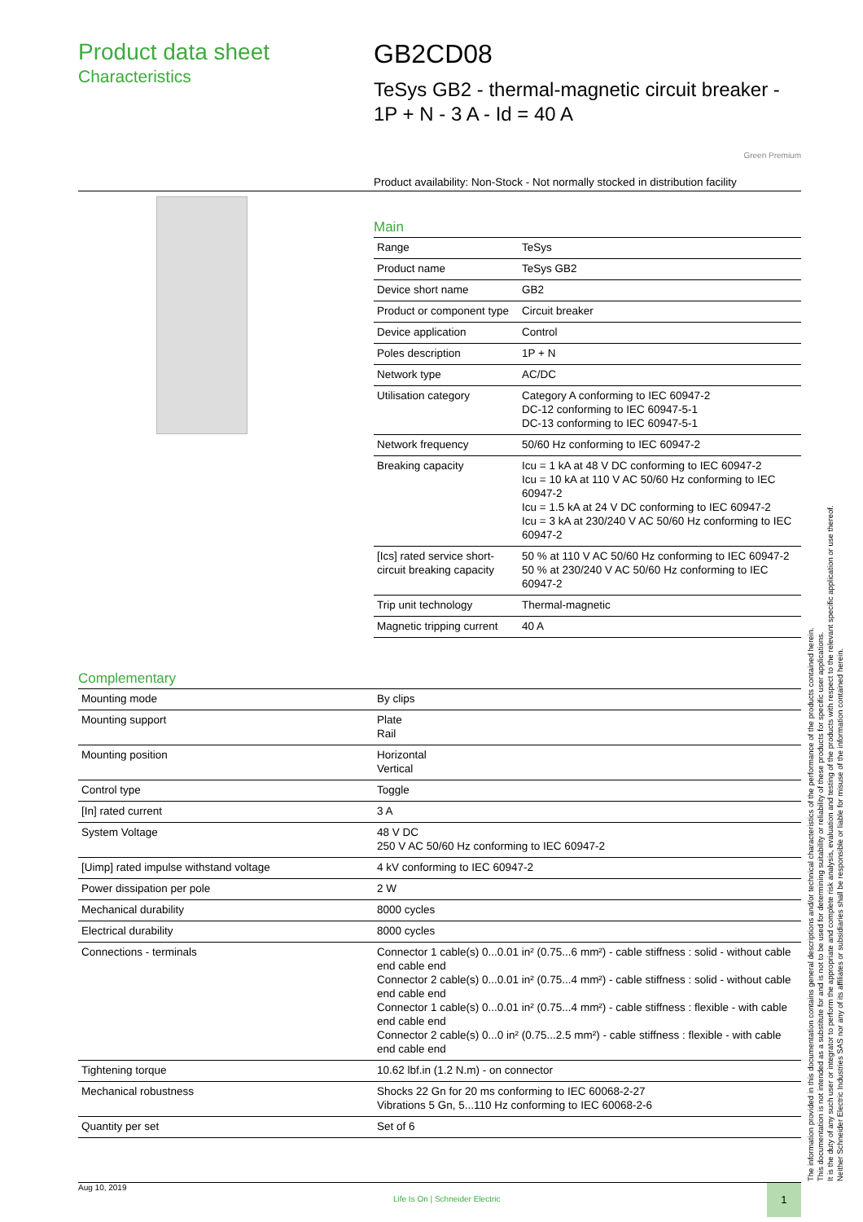Product data sheet
Characteristics
GB2CD08
TeSys GB2 - thermal-magnetic circuit breaker - 1P + N - 3 A - Id = 40 A
Green Premium
Product availability: Non-Stock - Not normally stocked in distribution facility
Main
| Range | TeSys |
| Product name | TeSys GB2 |
| Device short name | GB2 |
| Product or component type | Circuit breaker |
| Device application | Control |
| Poles description | 1P + N |
| Network type | AC/DC |
| Utilisation category | Category A conforming to IEC 60947-2 DC-12 conforming to IEC 60947-5-1 DC-13 conforming to IEC 60947-5-1 |
| Network frequency | 50/60 Hz conforming to IEC 60947-2 |
| Breaking capacity | Icu = 1 kA at 48 V DC conforming to IEC 60947-2 Icu = 10 kA at 110 V AC 50/60 Hz conforming to IEC 60947-2 Icu = 1.5 kA at 24 V DC conforming to IEC 60947-2 Icu = 3 kA at 230/240 V AC 50/60 Hz conforming to IEC 60947-2 |
| [Ics] rated service short-circuit breaking capacity | 50 % at 110 V AC 50/60 Hz conforming to IEC 60947-2 50 % at 230/240 V AC 50/60 Hz conforming to IEC 60947-2 |
| Trip unit technology | Thermal-magnetic |
| Magnetic tripping current | 40 A |
Complementary
| Mounting mode | By clips |
| Mounting support | Plate Rail |
| Mounting position | Horizontal Vertical |
| Control type | Toggle |
| [In] rated current | 3 A |
| System Voltage | 48 V DC 250 V AC 50/60 Hz conforming to IEC 60947-2 |
| [Uimp] rated impulse withstand voltage | 4 kV conforming to IEC 60947-2 |
| Power dissipation per pole | 2 W |
| Mechanical durability | 8000 cycles |
| Electrical durability | 8000 cycles |
| Connections - terminals | Connector 1 cable(s) 0...0.01 in² (0.75...6 mm²) - cable stiffness : solid - without cable end cable end Connector 2 cable(s) 0...0.01 in² (0.75...4 mm²) - cable stiffness : solid - without cable end cable end Connector 1 cable(s) 0...0.01 in² (0.75...4 mm²) - cable stiffness : flexible - with cable end cable end Connector 2 cable(s) 0...0 in² (0.75...2.5 mm²) - cable stiffness : flexible - with cable end cable end |
| Tightening torque | 10.62 lbf.in (1.2 N.m) - on connector |
| Mechanical robustness | Shocks 22 Gn for 20 ms conforming to IEC 60068-2-27 Vibrations 5 Gn, 5...110 Hz conforming to IEC 60068-2-6 |
| Quantity per set | Set of 6 |
The information provided in this documentation contains general descriptions and/or technical characteristics of the performance of the products contained herein.
This documentation is not intended as a substitute for and is not to be used for determining suitability or reliability of these products for specific user applications.
It is the duty of any such user or integrator to perform the appropriate and complete risk analysis, evaluation and testing of the products with respect to the relevant specific application or use thereof.
Neither Schneider Electric Industries SAS nor any of its affiliates or subsidiaries shall be responsible or liable for misuse of the information contained herein.
Aug 10, 2019 Life Is On | Schneider Electric 1